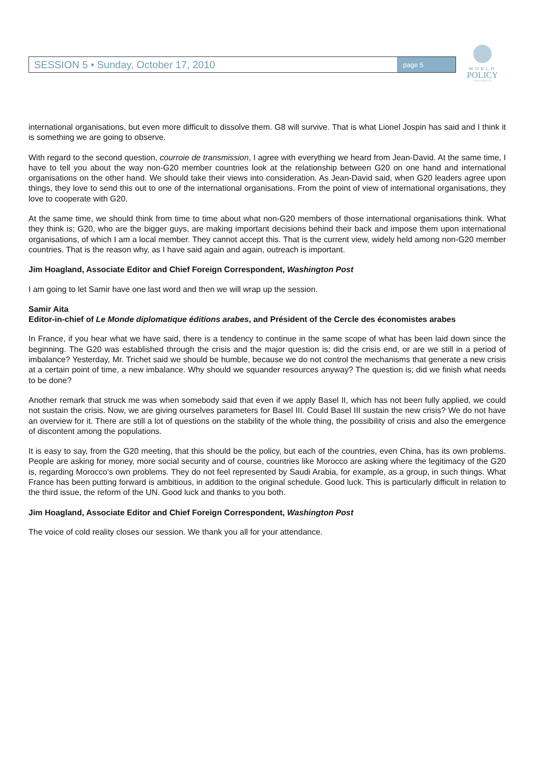SESSION 5 • Sunday, October 17, 2010
page 5
WORLD
POLICY
CONFERENCE
international organisations, but even more difficult to dissolve them. G8 will survive. That is what Lionel Jospin has said and I think it is something we are going to observe.
With regard to the second question, courroie de transmission, I agree with everything we heard from Jean-David. At the same time, I have to tell you about the way non-G20 member countries look at the relationship between G20 on one hand and international organisations on the other hand. We should take their views into consideration. As Jean-David said, when G20 leaders agree upon things, they love to send this out to one of the international organisations. From the point of view of international organisations, they love to cooperate with G20.
At the same time, we should think from time to time about what non-G20 members of those international organisations think. What they think is; G20, who are the bigger guys, are making important decisions behind their back and impose them upon international organisations, of which I am a local member. They cannot accept this. That is the current view, widely held among non-G20 member countries. That is the reason why, as I have said again and again, outreach is important.
Jim Hoagland, Associate Editor and Chief Foreign Correspondent, Washington Post
I am going to let Samir have one last word and then we will wrap up the session.
Samir Aita
Editor-in-chief of Le Monde diplomatique éditions arabes, and Président of the Cercle des économistes arabes
In France, if you hear what we have said, there is a tendency to continue in the same scope of what has been laid down since the beginning. The G20 was established through the crisis and the major question is; did the crisis end, or are we still in a period of imbalance? Yesterday, Mr. Trichet said we should be humble, because we do not control the mechanisms that generate a new crisis at a certain point of time, a new imbalance. Why should we squander resources anyway? The question is; did we finish what needs to be done?
Another remark that struck me was when somebody said that even if we apply Basel II, which has not been fully applied, we could not sustain the crisis. Now, we are giving ourselves parameters for Basel III. Could Basel III sustain the new crisis? We do not have an overview for it. There are still a lot of questions on the stability of the whole thing, the possibility of crisis and also the emergence of discontent among the populations.
It is easy to say, from the G20 meeting, that this should be the policy, but each of the countries, even China, has its own problems. People are asking for money, more social security and of course, countries like Morocco are asking where the legitimacy of the G20 is, regarding Morocco’s own problems. They do not feel represented by Saudi Arabia, for example, as a group, in such things. What France has been putting forward is ambitious, in addition to the original schedule. Good luck. This is particularly difficult in relation to the third issue, the reform of the UN. Good luck and thanks to you both.
Jim Hoagland, Associate Editor and Chief Foreign Correspondent, Washington Post
The voice of cold reality closes our session. We thank you all for your attendance.